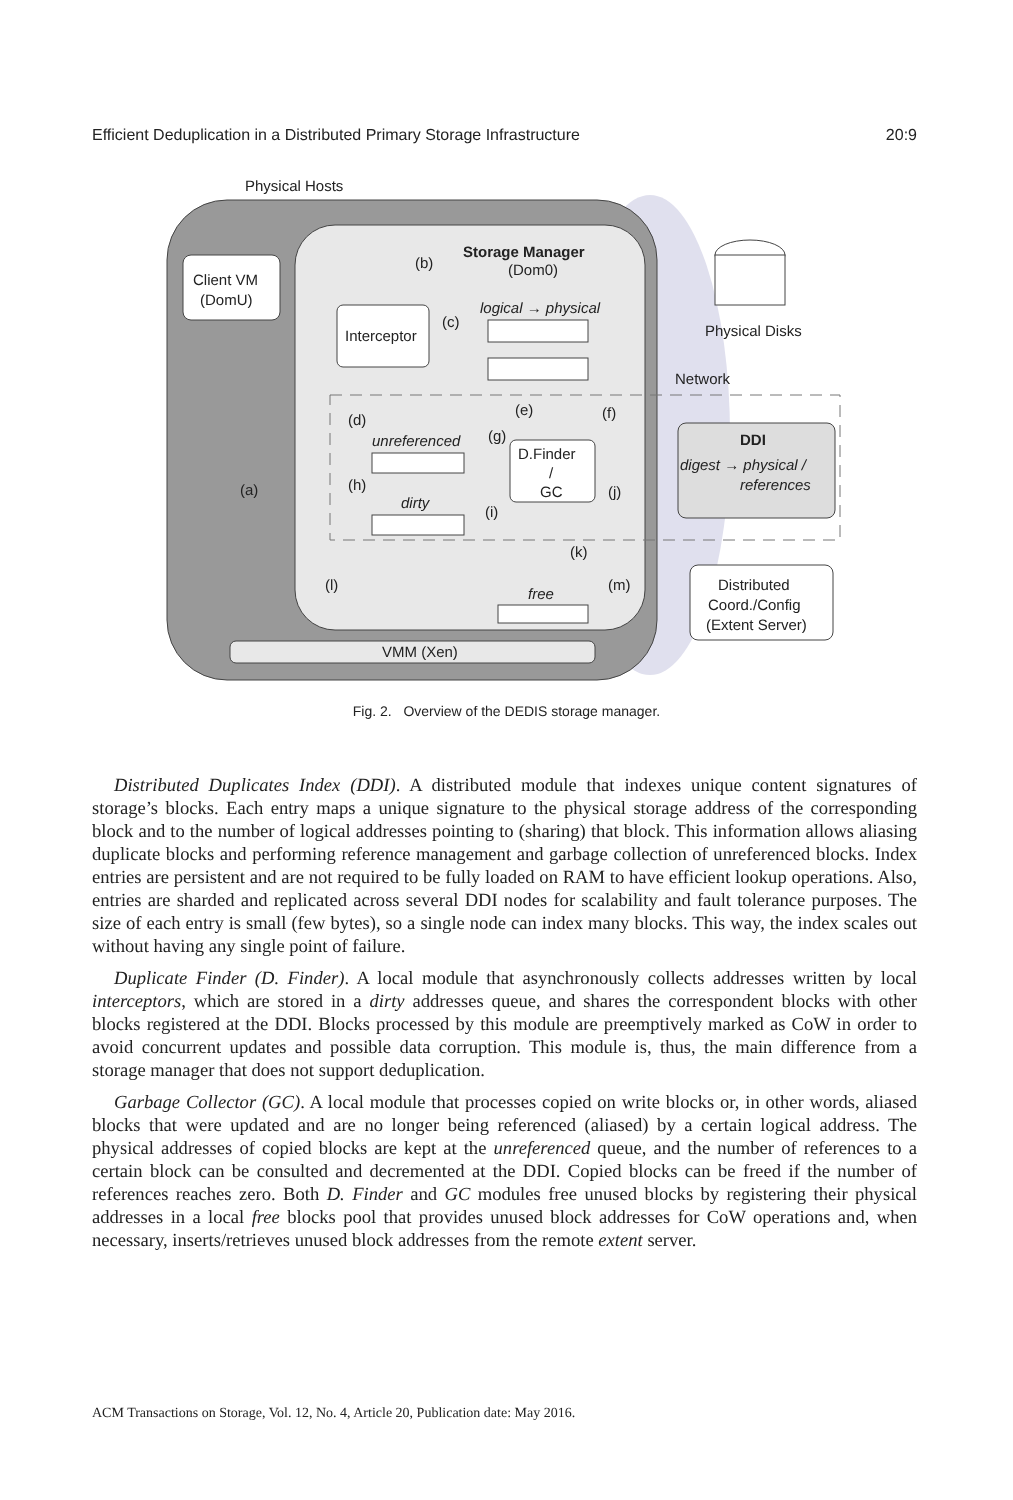Efficient Deduplication in a Distributed Primary Storage Infrastructure 20:9
Physical Hosts
Client VM
(DomU)
Storage Manager
(Dom0)
(b)
Interceptor
(c)
logical → physical
Physical Disks
Network
(d)
(e)
(f)
unreferenced
(g)
D.Finder
/
GC
(a)
(h)
(j)
dirty
(i)
DDI
digest → physical /
references
(k)
(l)
free
(m)
Distributed
Coord./Config
(Extent Server)
VMM (Xen)
Fig. 2. Overview of the DEDIS storage manager.
Distributed Duplicates Index (DDI). A distributed module that indexes unique content signatures of storage’s blocks. Each entry maps a unique signature to the physical storage address of the corresponding block and to the number of logical addresses pointing to (sharing) that block. This information allows aliasing duplicate blocks and performing reference management and garbage collection of unreferenced blocks. Index entries are persistent and are not required to be fully loaded on RAM to have efficient lookup operations. Also, entries are sharded and replicated across several DDI nodes for scalability and fault tolerance purposes. The size of each entry is small (few bytes), so a single node can index many blocks. This way, the index scales out without having any single point of failure.
Duplicate Finder (D. Finder). A local module that asynchronously collects addresses written by local interceptors, which are stored in a dirty addresses queue, and shares the correspondent blocks with other blocks registered at the DDI. Blocks processed by this module are preemptively marked as CoW in order to avoid concurrent updates and possible data corruption. This module is, thus, the main difference from a storage manager that does not support deduplication.
Garbage Collector (GC). A local module that processes copied on write blocks or, in other words, aliased blocks that were updated and are no longer being referenced (aliased) by a certain logical address. The physical addresses of copied blocks are kept at the unreferenced queue, and the number of references to a certain block can be consulted and decremented at the DDI. Copied blocks can be freed if the number of references reaches zero. Both D. Finder and GC modules free unused blocks by registering their physical addresses in a local free blocks pool that provides unused block addresses for CoW operations and, when necessary, inserts/retrieves unused block addresses from the remote extent server.
ACM Transactions on Storage, Vol. 12, No. 4, Article 20, Publication date: May 2016.